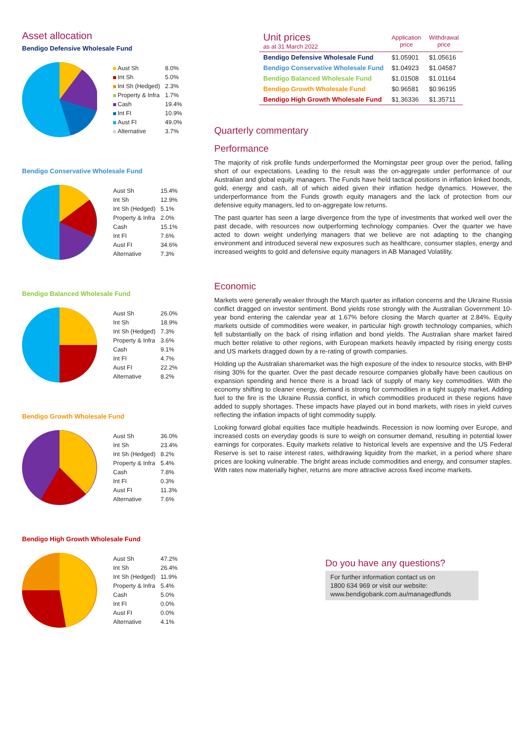Asset allocation
Bendigo Defensive Wholesale Fund
| Aust Sh | 8.0% |
| Int Sh | 5.0% |
| Int Sh (Hedged) | 2.3% |
| Property & Infra | 1.7% |
| Cash | 19.4% |
| Int FI | 10.9% |
| Aust FI | 49.0% |
| Alternative | 3.7% |
Bendigo Conservative Wholesale Fund
| Aust Sh | 15.4% |
| Int Sh | 12.9% |
| Int Sh (Hedged) | 5.1% |
| Property & Infra | 2.0% |
| Cash | 15.1% |
| Int FI | 7.6% |
| Aust FI | 34.6% |
| Alternative | 7.3% |
Bendigo Balanced Wholesale Fund
| Aust Sh | 26.0% |
| Int Sh | 18.9% |
| Int Sh (Hedged) | 7.3% |
| Property & Infra | 3.6% |
| Cash | 9.1% |
| Int FI | 4.7% |
| Aust FI | 22.2% |
| Alternative | 8.2% |
Bendigo Growth Wholesale Fund
| Aust Sh | 36.0% |
| Int Sh | 23.4% |
| Int Sh (Hedged) | 8.2% |
| Property & Infra | 5.4% |
| Cash | 7.8% |
| Int FI | 0.3% |
| Aust FI | 11.3% |
| Alternative | 7.6% |
Bendigo High Growth Wholesale Fund
| Aust Sh | 47.2% |
| Int Sh | 26.4% |
| Int Sh (Hedged) | 11.9% |
| Property & Infra | 5.4% |
| Cash | 5.0% |
| Int FI | 0.0% |
| Aust FI | 0.0% |
| Alternative | 4.1% |
| Unit prices as at 31 March 2022 | Application price | Withdrawal price |
| --- | --- | --- |
| Bendigo Defensive Wholesale Fund | $1.05901 | $1.05616 |
| Bendigo Conservative Wholesale Fund | $1.04923 | $1.04587 |
| Bendigo Balanced Wholesale Fund | $1.01508 | $1.01164 |
| Bendigo Growth Wholesale Fund | $0.96581 | $0.96195 |
| Bendigo High Growth Wholesale Fund | $1.36336 | $1.35711 |
Quarterly commentary
Performance
The majority of risk profile funds underperformed the Morningstar peer group over the period, falling short of our expectations. Leading to the result was the on-aggregate under performance of our Australian and global equity managers. The Funds have held tactical positions in inflation linked bonds, gold, energy and cash, all of which aided given their inflation hedge dynamics. However, the underperformance from the Funds growth equity managers and the lack of protection from our defensive equity managers, led to on-aggregate low returns.
The past quarter has seen a large divergence from the type of investments that worked well over the past decade, with resources now outperforming technology companies. Over the quarter we have acted to down weight underlying managers that we believe are not adapting to the changing environment and introduced several new exposures such as healthcare, consumer staples, energy and increased weights to gold and defensive equity managers in AB Managed Volatility.
Economic
Markets were generally weaker through the March quarter as inflation concerns and the Ukraine Russia conflict dragged on investor sentiment. Bond yields rose strongly with the Australian Government 10-year bond entering the calendar year at 1.67% before closing the March quarter at 2.84%. Equity markets outside of commodities were weaker, in particular high growth technology companies, which fell substantially on the back of rising inflation and bond yields. The Australian share market faired much better relative to other regions, with European markets heavily impacted by rising energy costs and US markets dragged down by a re-rating of growth companies.
Holding up the Australian sharemarket was the high exposure of the index to resource stocks, with BHP rising 30% for the quarter. Over the past decade resource companies globally have been cautious on expansion spending and hence there is a broad lack of supply of many key commodities. With the economy shifting to cleaner energy, demand is strong for commodities in a tight supply market. Adding fuel to the fire is the Ukraine Russia conflict, in which commodities produced in these regions have added to supply shortages. These impacts have played out in bond markets, with rises in yield curves reflecting the inflation impacts of tight commodity supply.
Looking forward global equities face multiple headwinds. Recession is now looming over Europe, and increased costs on everyday goods is sure to weigh on consumer demand, resulting in potential lower earnings for corporates. Equity markets relative to historical levels are expensive and the US Federal Reserve is set to raise interest rates, withdrawing liquidity from the market, in a period where share prices are looking vulnerable. The bright areas include commodities and energy, and consumer staples. With rates now materially higher, returns are more attractive across fixed income markets.
Do you have any questions?
For further information contact us on
1800 634 969 or visit our website:
www.bendigobank.com.au/managedfunds